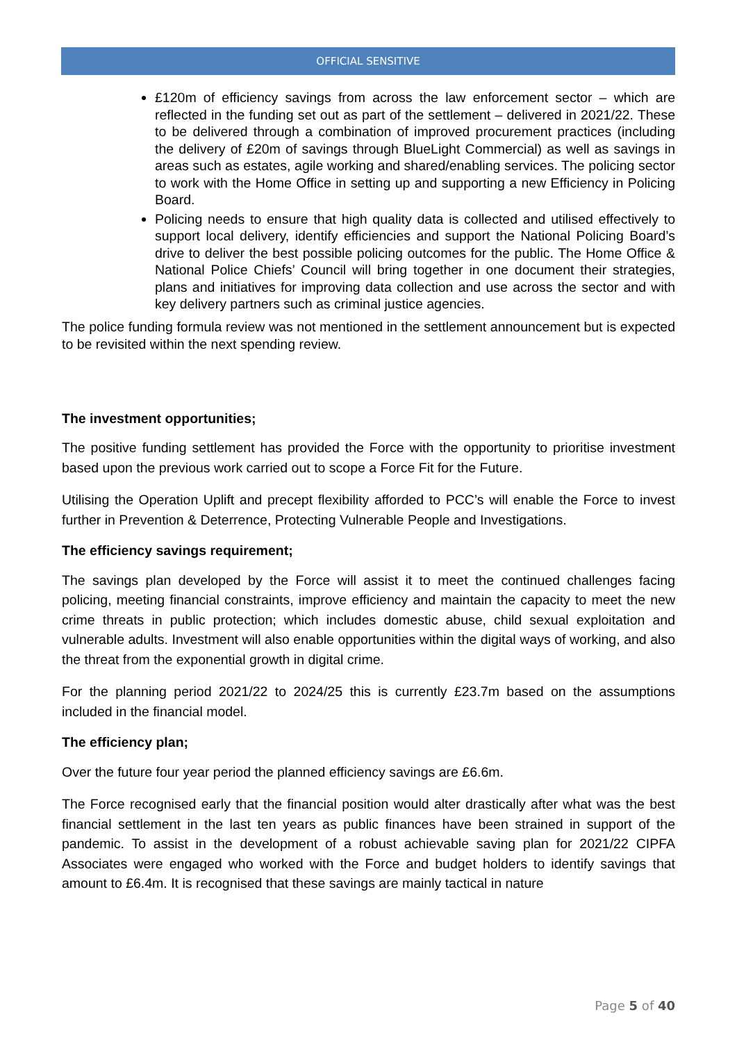OFFICIAL SENSITIVE
£120m of efficiency savings from across the law enforcement sector – which are reflected in the funding set out as part of the settlement – delivered in 2021/22. These to be delivered through a combination of improved procurement practices (including the delivery of £20m of savings through BlueLight Commercial) as well as savings in areas such as estates, agile working and shared/enabling services. The policing sector to work with the Home Office in setting up and supporting a new Efficiency in Policing Board.
Policing needs to ensure that high quality data is collected and utilised effectively to support local delivery, identify efficiencies and support the National Policing Board’s drive to deliver the best possible policing outcomes for the public. The Home Office & National Police Chiefs’ Council will bring together in one document their strategies, plans and initiatives for improving data collection and use across the sector and with key delivery partners such as criminal justice agencies.
The police funding formula review was not mentioned in the settlement announcement but is expected to be revisited within the next spending review.
The investment opportunities;
The positive funding settlement has provided the Force with the opportunity to prioritise investment based upon the previous work carried out to scope a Force Fit for the Future.
Utilising the Operation Uplift and precept flexibility afforded to PCC’s will enable the Force to invest further in Prevention & Deterrence, Protecting Vulnerable People and Investigations.
The efficiency savings requirement;
The savings plan developed by the Force will assist it to meet the continued challenges facing policing, meeting financial constraints, improve efficiency and maintain the capacity to meet the new crime threats in public protection; which includes domestic abuse, child sexual exploitation and vulnerable adults. Investment will also enable opportunities within the digital ways of working, and also the threat from the exponential growth in digital crime.
For the planning period 2021/22 to 2024/25 this is currently £23.7m based on the assumptions included in the financial model.
The efficiency plan;
Over the future four year period the planned efficiency savings are £6.6m.
The Force recognised early that the financial position would alter drastically after what was the best financial settlement in the last ten years as public finances have been strained in support of the pandemic. To assist in the development of a robust achievable saving plan for 2021/22 CIPFA Associates were engaged who worked with the Force and budget holders to identify savings that amount to £6.4m. It is recognised that these savings are mainly tactical in nature
Page 5 of 40